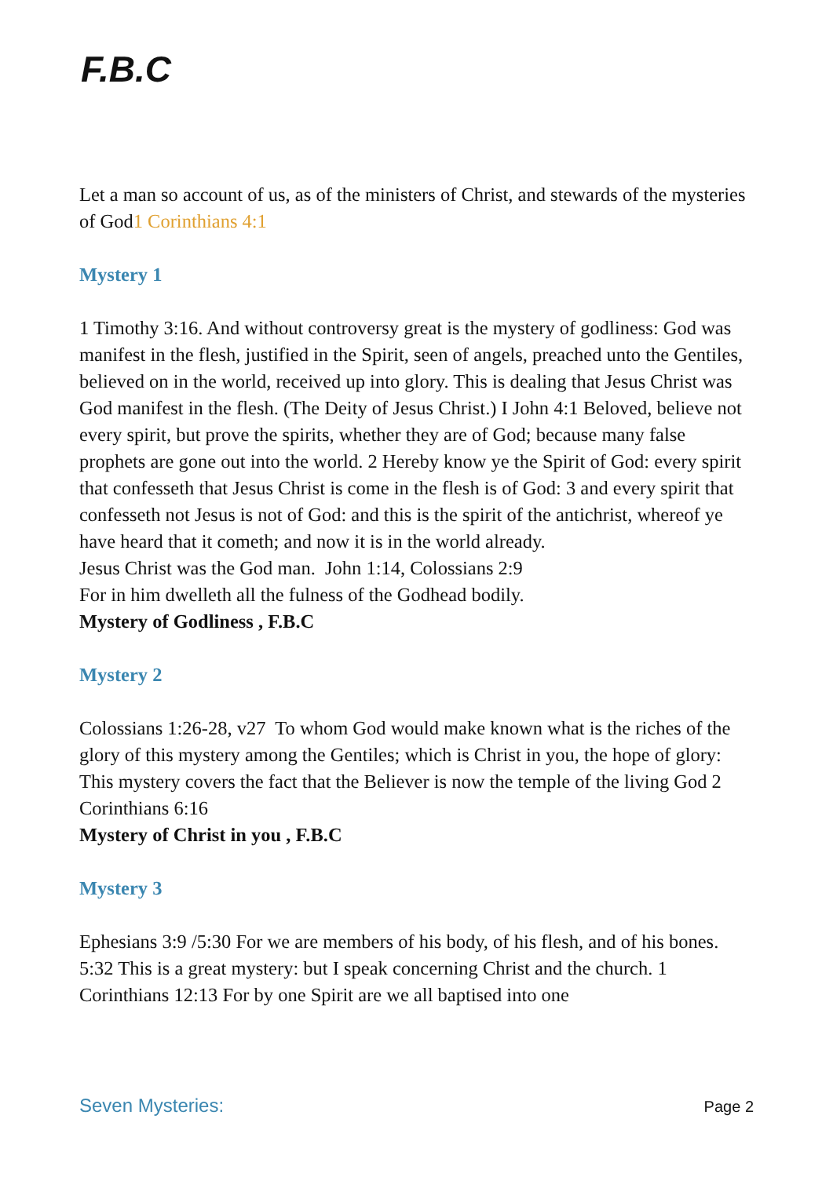F.B.C
Let a man so account of us, as of the ministers of Christ, and stewards of the mysteries of God1 Corinthians 4:1
Mystery 1
1 Timothy 3:16. And without controversy great is the mystery of godliness: God was manifest in the flesh, justified in the Spirit, seen of angels, preached unto the Gentiles, believed on in the world, received up into glory. This is dealing that Jesus Christ was God manifest in the flesh. (The Deity of Jesus Christ.) I John 4:1 Beloved, believe not every spirit, but prove the spirits, whether they are of God; because many false prophets are gone out into the world. 2 Hereby know ye the Spirit of God: every spirit that confesseth that Jesus Christ is come in the flesh is of God: 3 and every spirit that confesseth not Jesus is not of God: and this is the spirit of the antichrist, whereof ye have heard that it cometh; and now it is in the world already.
Jesus Christ was the God man. John 1:14, Colossians 2:9
For in him dwelleth all the fulness of the Godhead bodily.
Mystery of Godliness , F.B.C
Mystery 2
Colossians 1:26-28, v27 To whom God would make known what is the riches of the glory of this mystery among the Gentiles; which is Christ in you, the hope of glory: This mystery covers the fact that the Believer is now the temple of the living God 2 Corinthians 6:16
Mystery of Christ in you , F.B.C
Mystery 3
Ephesians 3:9 /5:30 For we are members of his body, of his flesh, and of his bones. 5:32 This is a great mystery: but I speak concerning Christ and the church. 1 Corinthians 12:13 For by one Spirit are we all baptised into one
Seven Mysteries: Page 2